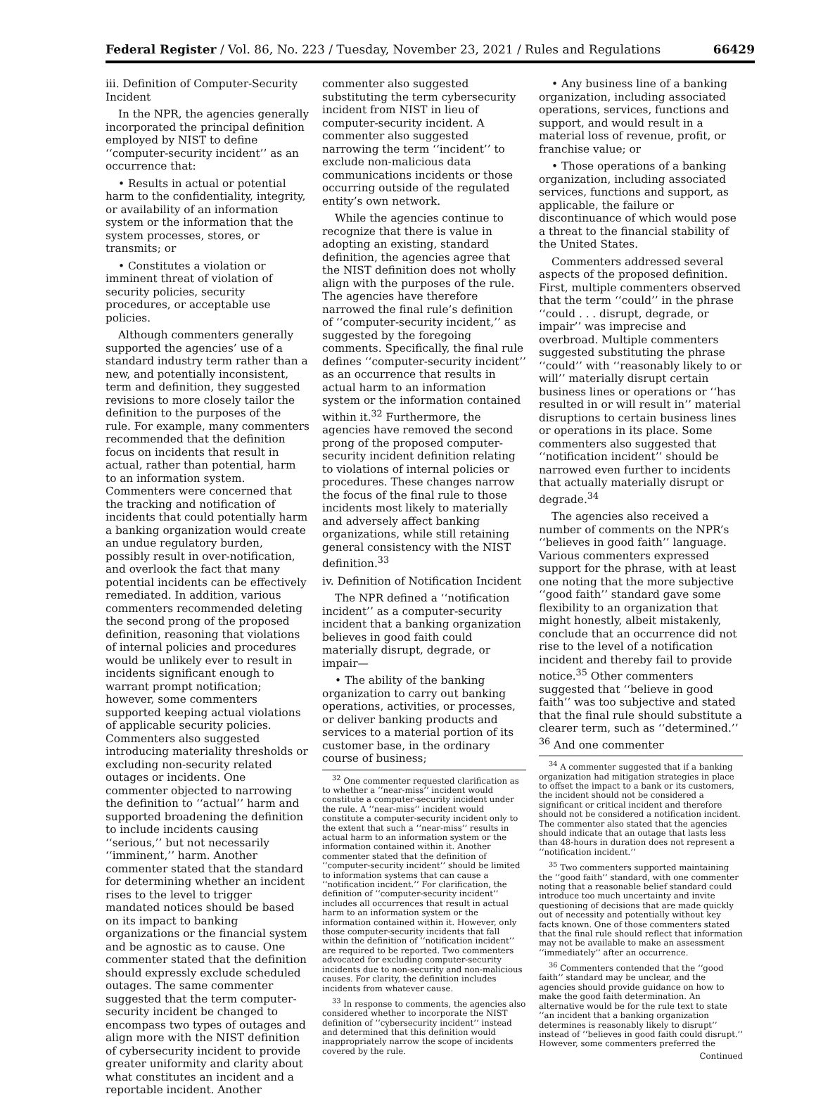Federal Register / Vol. 86, No. 223 / Tuesday, November 23, 2021 / Rules and Regulations 66429
iii. Definition of Computer-Security Incident
In the NPR, the agencies generally incorporated the principal definition employed by NIST to define ‘‘computer-security incident’’ as an occurrence that:
• Results in actual or potential harm to the confidentiality, integrity, or availability of an information system or the information that the system processes, stores, or transmits; or
• Constitutes a violation or imminent threat of violation of security policies, security procedures, or acceptable use policies.
Although commenters generally supported the agencies’ use of a standard industry term rather than a new, and potentially inconsistent, term and definition, they suggested revisions to more closely tailor the definition to the purposes of the rule. For example, many commenters recommended that the definition focus on incidents that result in actual, rather than potential, harm to an information system. Commenters were concerned that the tracking and notification of incidents that could potentially harm a banking organization would create an undue regulatory burden, possibly result in over-notification, and overlook the fact that many potential incidents can be effectively remediated. In addition, various commenters recommended deleting the second prong of the proposed definition, reasoning that violations of internal policies and procedures would be unlikely ever to result in incidents significant enough to warrant prompt notification; however, some commenters supported keeping actual violations of applicable security policies. Commenters also suggested introducing materiality thresholds or excluding non-security related outages or incidents. One commenter objected to narrowing the definition to ‘‘actual’’ harm and supported broadening the definition to include incidents causing ‘‘serious,’’ but not necessarily ‘‘imminent,’’ harm. Another commenter stated that the standard for determining whether an incident rises to the level to trigger mandated notices should be based on its impact to banking organizations or the financial system and be agnostic as to cause. One commenter stated that the definition should expressly exclude scheduled outages. The same commenter suggested that the term computer-security incident be changed to encompass two types of outages and align more with the NIST definition of cybersecurity incident to provide greater uniformity and clarity about what constitutes an incident and a reportable incident. Another
commenter also suggested substituting the term cybersecurity incident from NIST in lieu of computer-security incident. A commenter also suggested narrowing the term ‘‘incident’’ to exclude non-malicious data communications incidents or those occurring outside of the regulated entity’s own network.
While the agencies continue to recognize that there is value in adopting an existing, standard definition, the agencies agree that the NIST definition does not wholly align with the purposes of the rule. The agencies have therefore narrowed the final rule’s definition of ‘‘computer-security incident,’’ as suggested by the foregoing comments. Specifically, the final rule defines ‘‘computer-security incident’’ as an occurrence that results in actual harm to an information system or the information contained within it.<sup>32</sup> Furthermore, the agencies have removed the second prong of the proposed computer-security incident definition relating to violations of internal policies or procedures. These changes narrow the focus of the final rule to those incidents most likely to materially and adversely affect banking organizations, while still retaining general consistency with the NIST definition.<sup>33</sup>
iv. Definition of Notification Incident
The NPR defined a ‘‘notification incident’’ as a computer-security incident that a banking organization believes in good faith could materially disrupt, degrade, or impair—
• The ability of the banking organization to carry out banking operations, activities, or processes, or deliver banking products and services to a material portion of its customer base, in the ordinary course of business;
<sup>32</sup> One commenter requested clarification as to whether a ‘‘near-miss’’ incident would constitute a computer-security incident under the rule. A ‘‘near-miss’’ incident would constitute a computer-security incident only to the extent that such a ‘‘near-miss’’ results in actual harm to an information system or the information contained within it. Another commenter stated that the definition of ‘‘computer-security incident’’ should be limited to information systems that can cause a ‘‘notification incident.’’ For clarification, the definition of ‘‘computer-security incident’’ includes all occurrences that result in actual harm to an information system or the information contained within it. However, only those computer-security incidents that fall within the definition of ‘‘notification incident’’ are required to be reported. Two commenters advocated for excluding computer-security incidents due to non-security and non-malicious causes. For clarity, the definition includes incidents from whatever cause.
<sup>33</sup> In response to comments, the agencies also considered whether to incorporate the NIST definition of ‘‘cybersecurity incident’’ instead and determined that this definition would inappropriately narrow the scope of incidents covered by the rule.
• Any business line of a banking organization, including associated operations, services, functions and support, and would result in a material loss of revenue, profit, or franchise value; or
• Those operations of a banking organization, including associated services, functions and support, as applicable, the failure or discontinuance of which would pose a threat to the financial stability of the United States.
Commenters addressed several aspects of the proposed definition. First, multiple commenters observed that the term ‘‘could’’ in the phrase ‘‘could . . . disrupt, degrade, or impair’’ was imprecise and overbroad. Multiple commenters suggested substituting the phrase ‘‘could’’ with ‘‘reasonably likely to or will’’ materially disrupt certain business lines or operations or ‘‘has resulted in or will result in’’ material disruptions to certain business lines or operations in its place. Some commenters also suggested that ‘‘notification incident’’ should be narrowed even further to incidents that actually materially disrupt or degrade.<sup>34</sup>
The agencies also received a number of comments on the NPR’s ‘‘believes in good faith’’ language. Various commenters expressed support for the phrase, with at least one noting that the more subjective ‘‘good faith’’ standard gave some flexibility to an organization that might honestly, albeit mistakenly, conclude that an occurrence did not rise to the level of a notification incident and thereby fail to provide notice.<sup>35</sup> Other commenters suggested that ‘‘believe in good faith’’ was too subjective and stated that the final rule should substitute a clearer term, such as ‘‘determined.’’ <sup>36</sup> And one commenter
<sup>34</sup> A commenter suggested that if a banking organization had mitigation strategies in place to offset the impact to a bank or its customers, the incident should not be considered a significant or critical incident and therefore should not be considered a notification incident. The commenter also stated that the agencies should indicate that an outage that lasts less than 48-hours in duration does not represent a ‘‘notification incident.’’
<sup>35</sup> Two commenters supported maintaining the ‘‘good faith’’ standard, with one commenter noting that a reasonable belief standard could introduce too much uncertainty and invite questioning of decisions that are made quickly out of necessity and potentially without key facts known. One of those commenters stated that the final rule should reflect that information may not be available to make an assessment ‘‘immediately’’ after an occurrence.
<sup>36</sup> Commenters contended that the ‘‘good faith’’ standard may be unclear, and the agencies should provide guidance on how to make the good faith determination. An alternative would be for the rule text to state ‘‘an incident that a banking organization determines is reasonably likely to disrupt’’ instead of ‘‘believes in good faith could disrupt.’’ However, some commenters preferred the
Continued